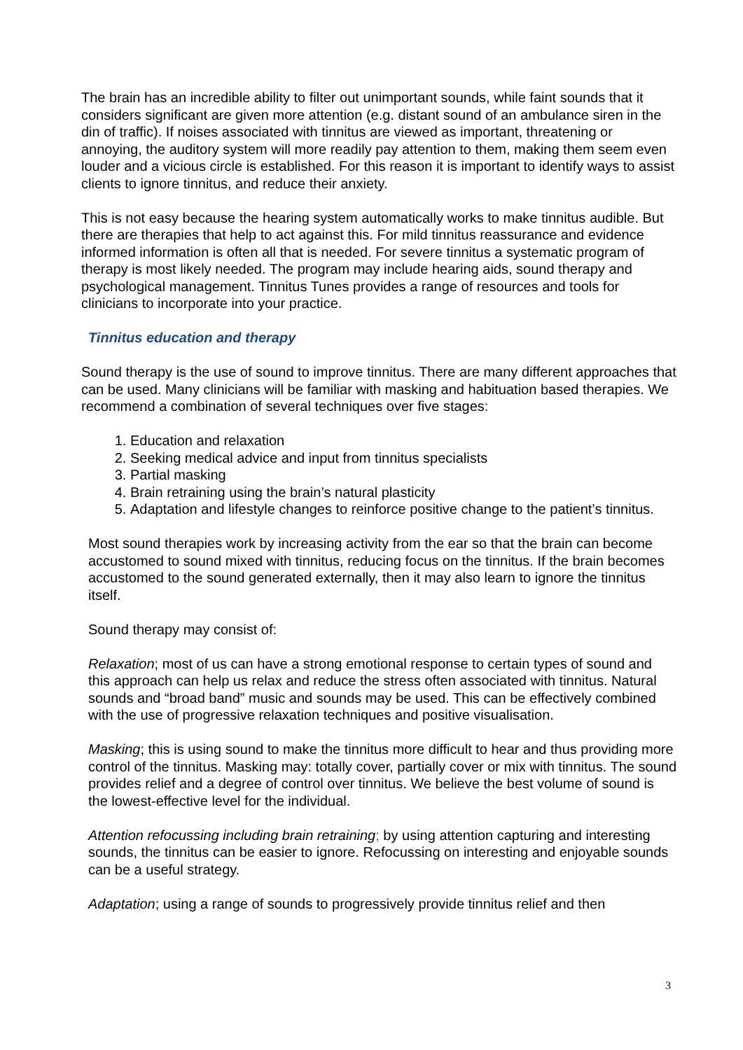The brain has an incredible ability to filter out unimportant sounds, while faint sounds that it considers significant are given more attention (e.g. distant sound of an ambulance siren in the din of traffic). If noises associated with tinnitus are viewed as important, threatening or annoying, the auditory system will more readily pay attention to them, making them seem even louder and a vicious circle is established. For this reason it is important to identify ways to assist clients to ignore tinnitus, and reduce their anxiety.
This is not easy because the hearing system automatically works to make tinnitus audible. But there are therapies that help to act against this. For mild tinnitus reassurance and evidence informed information is often all that is needed. For severe tinnitus a systematic program of therapy is most likely needed. The program may include hearing aids, sound therapy and psychological management. Tinnitus Tunes provides a range of resources and tools for clinicians to incorporate into your practice.
Tinnitus education and therapy
Sound therapy is the use of sound to improve tinnitus. There are many different approaches that can be used. Many clinicians will be familiar with masking and habituation based therapies. We recommend a combination of several techniques over five stages:
1. Education and relaxation
2. Seeking medical advice and input from tinnitus specialists
3. Partial masking
4. Brain retraining using the brain’s natural plasticity
5. Adaptation and lifestyle changes to reinforce positive change to the patient’s tinnitus.
Most sound therapies work by increasing activity from the ear so that the brain can become accustomed to sound mixed with tinnitus, reducing focus on the tinnitus. If the brain becomes accustomed to the sound generated externally, then it may also learn to ignore the tinnitus itself.
Sound therapy may consist of:
Relaxation; most of us can have a strong emotional response to certain types of sound and this approach can help us relax and reduce the stress often associated with tinnitus. Natural sounds and “broad band” music and sounds may be used. This can be effectively combined with the use of progressive relaxation techniques and positive visualisation.
Masking; this is using sound to make the tinnitus more difficult to hear and thus providing more control of the tinnitus. Masking may: totally cover, partially cover or mix with tinnitus. The sound provides relief and a degree of control over tinnitus. We believe the best volume of sound is the lowest-effective level for the individual.
Attention refocussing including brain retraining; by using attention capturing and interesting sounds, the tinnitus can be easier to ignore. Refocussing on interesting and enjoyable sounds can be a useful strategy.
Adaptation; using a range of sounds to progressively provide tinnitus relief and then
3